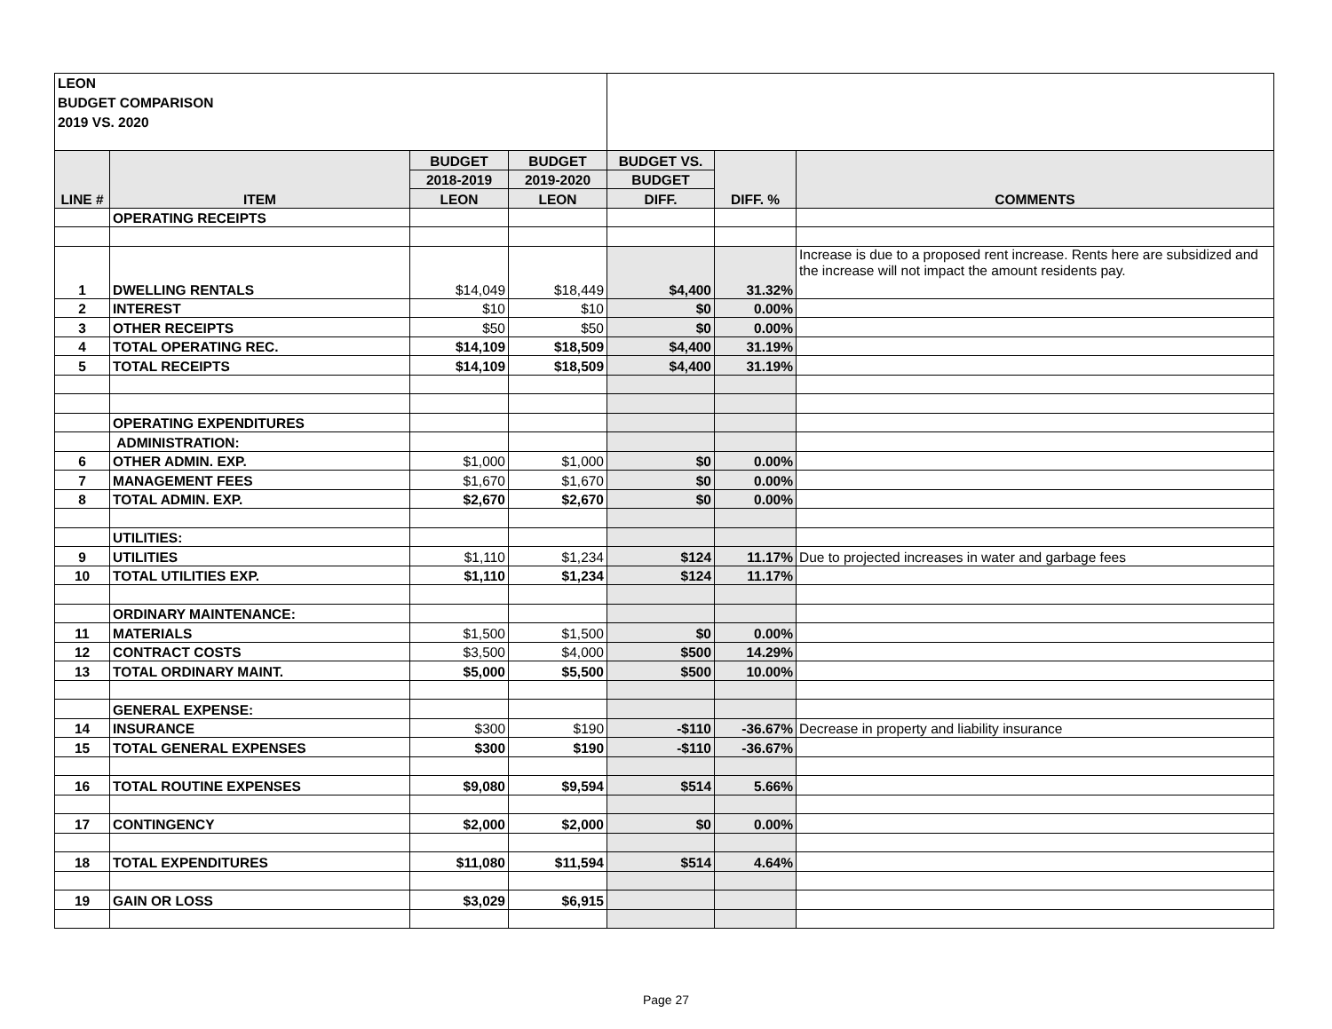| LEON BUDGET COMPARISON 2019 VS. 2020 | | | | | | |
| LINE # | ITEM | BUDGET | BUDGET | BUDGET VS. | DIFF. % | COMMENTS |
| | | 2018-2019 | 2019-2020 | BUDGET | | |
| | | LEON | LEON | DIFF. | | |
| | OPERATING RECEIPTS | | | | | |
| 1 | DWELLING RENTALS | $14,049 | $18,449 | $4,400 | 31.32% | Increase is due to a proposed rent increase. Rents here are subsidized and the increase will not impact the amount residents pay. |
| 2 | INTEREST | $10 | $10 | $0 | 0.00% | |
| 3 | OTHER RECEIPTS | $50 | $50 | $0 | 0.00% | |
| 4 | TOTAL OPERATING REC. | $14,109 | $18,509 | $4,400 | 31.19% | |
| 5 | TOTAL RECEIPTS | $14,109 | $18,509 | $4,400 | 31.19% | |
| | OPERATING EXPENDITURES | | | | | |
| | ADMINISTRATION: | | | | | |
| 6 | OTHER ADMIN. EXP. | $1,000 | $1,000 | $0 | 0.00% | |
| 7 | MANAGEMENT FEES | $1,670 | $1,670 | $0 | 0.00% | |
| 8 | TOTAL ADMIN. EXP. | $2,670 | $2,670 | $0 | 0.00% | |
| | UTILITIES: | | | | | |
| 9 | UTILITIES | $1,110 | $1,234 | $124 | 11.17% | Due to projected increases in water and garbage fees |
| 10 | TOTAL UTILITIES EXP. | $1,110 | $1,234 | $124 | 11.17% | |
| | ORDINARY MAINTENANCE: | | | | | |
| 11 | MATERIALS | $1,500 | $1,500 | $0 | 0.00% | |
| 12 | CONTRACT COSTS | $3,500 | $4,000 | $500 | 14.29% | |
| 13 | TOTAL ORDINARY MAINT. | $5,000 | $5,500 | $500 | 10.00% | |
| | GENERAL EXPENSE: | | | | | |
| 14 | INSURANCE | $300 | $190 | -$110 | -36.67% | Decrease in property and liability insurance |
| 15 | TOTAL GENERAL EXPENSES | $300 | $190 | -$110 | -36.67% | |
| 16 | TOTAL ROUTINE EXPENSES | $9,080 | $9,594 | $514 | 5.66% | |
| 17 | CONTINGENCY | $2,000 | $2,000 | $0 | 0.00% | |
| 18 | TOTAL EXPENDITURES | $11,080 | $11,594 | $514 | 4.64% | |
| 19 | GAIN OR LOSS | $3,029 | $6,915 | | | |
Page 27